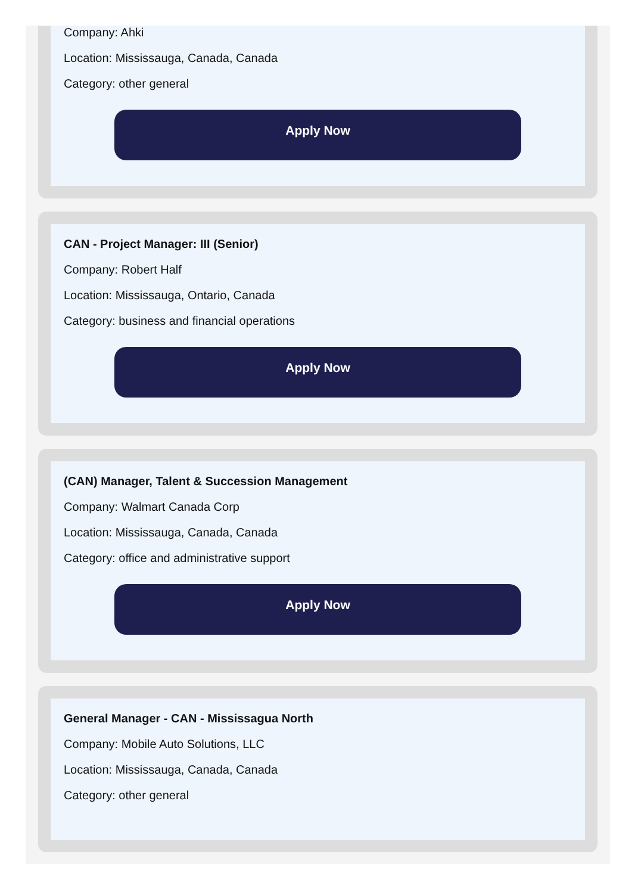Company: Ahki
Location: Mississauga, Canada, Canada
Category: other general
Apply Now
CAN - Project Manager: III (Senior)
Company: Robert Half
Location: Mississauga, Ontario, Canada
Category: business and financial operations
Apply Now
(CAN) Manager, Talent & Succession Management
Company: Walmart Canada Corp
Location: Mississauga, Canada, Canada
Category: office and administrative support
Apply Now
General Manager - CAN - Mississagua North
Company: Mobile Auto Solutions, LLC
Location: Mississauga, Canada, Canada
Category: other general